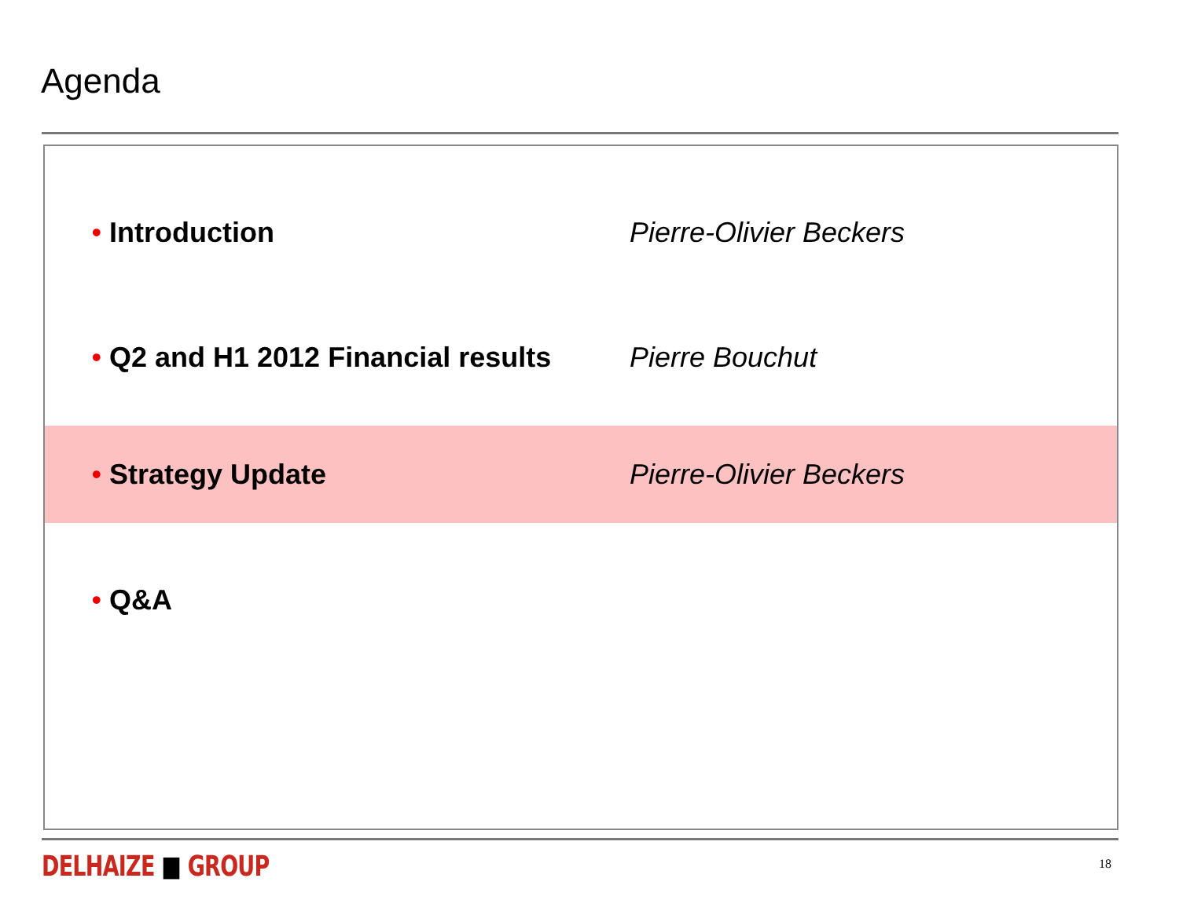Agenda
• Introduction Pierre-Olivier Beckers
• Q2 and H1 2012 Financial results Pierre Bouchut
• Strategy Update Pierre-Olivier Beckers
• Q&A
DELHAIZE ■ GROUP 18